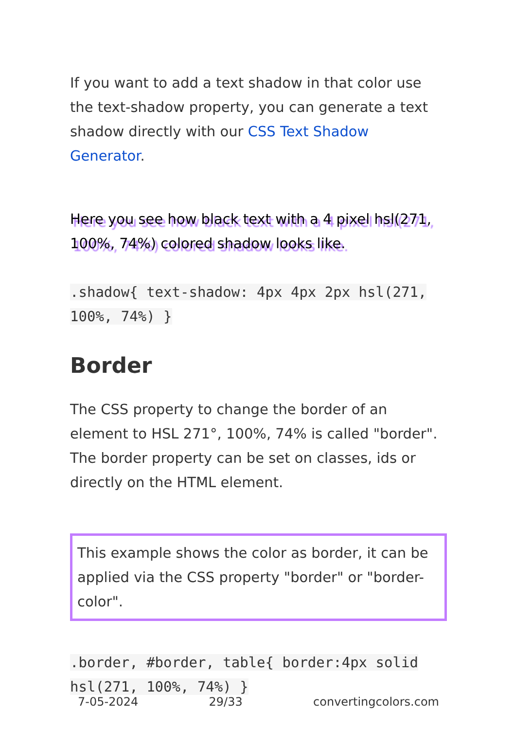If you want to add a text shadow in that color use the text-shadow property, you can generate a text shadow directly with our CSS Text Shadow Generator.
Here you see how black text with a 4 pixel hsl(271, 100%, 74%) colored shadow looks like.
.shadow{ text-shadow: 4px 4px 2px hsl(271, 100%, 74%) }
Border
The CSS property to change the border of an element to HSL 271°, 100%, 74% is called "border". The border property can be set on classes, ids or directly on the HTML element.
This example shows the color as border, it can be applied via the CSS property "border" or "border-color".
.border, #border, table{ border:4px solid hsl(271, 100%, 74%) }
7-05-2024 29/33 convertingcolors.com